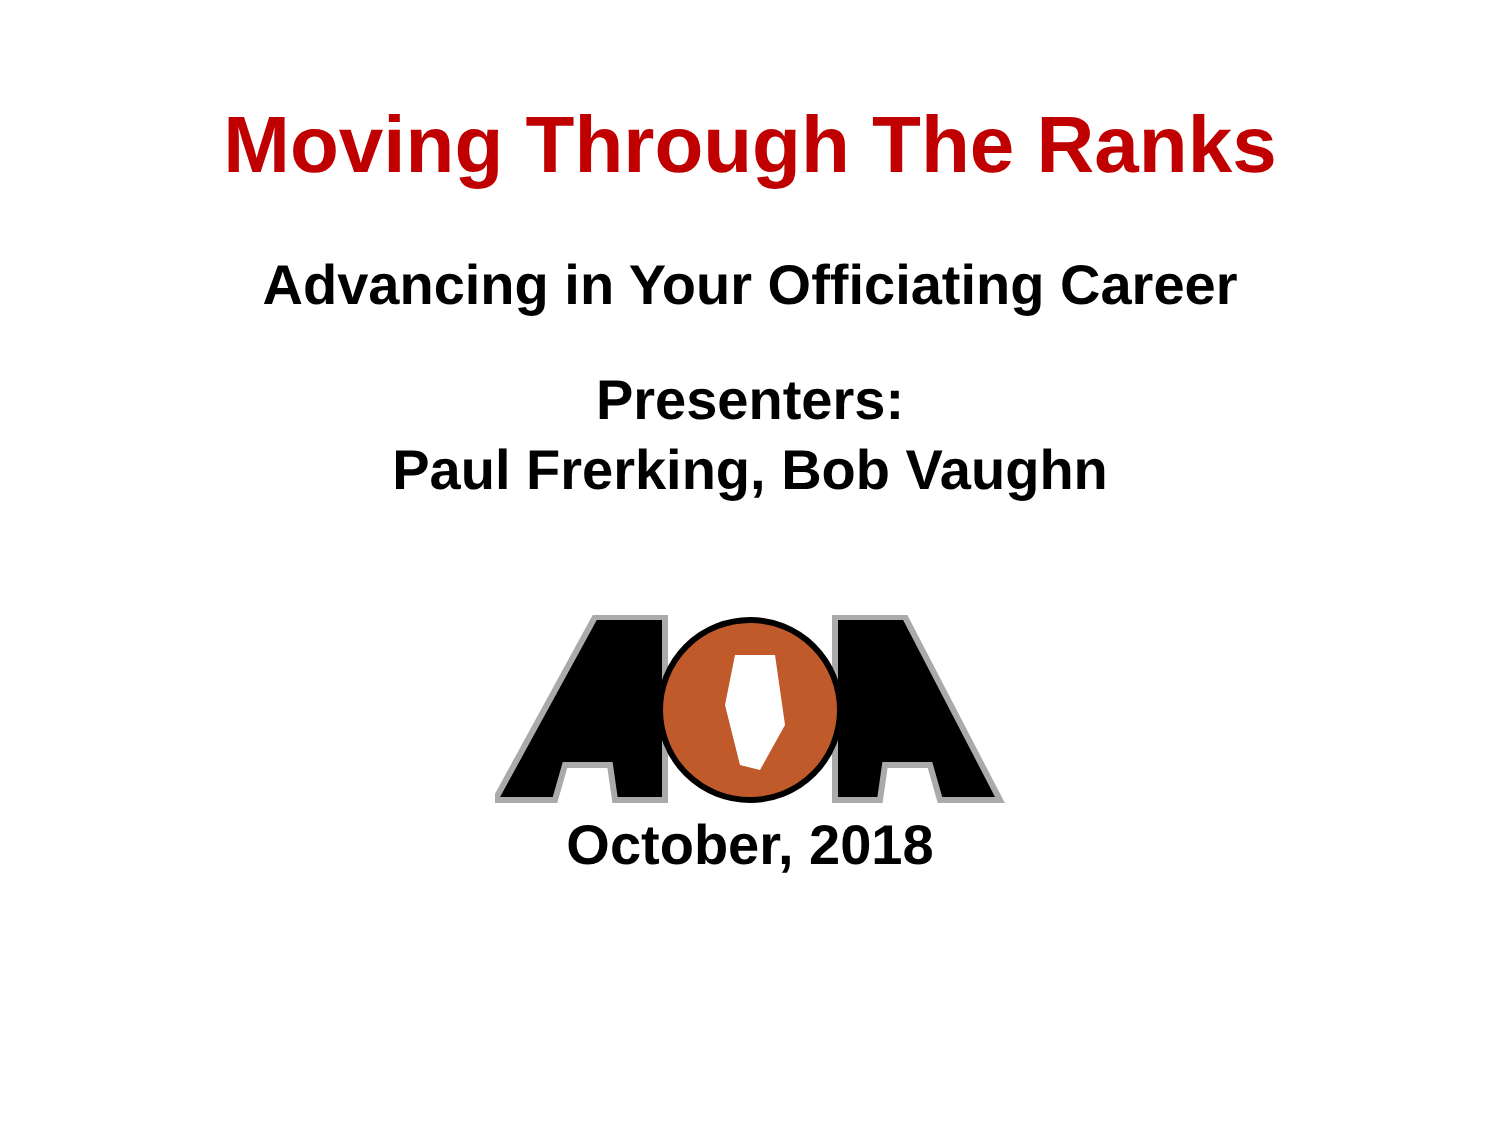Moving Through The Ranks
Advancing in Your Officiating Career
Presenters:
Paul Frerking, Bob Vaughn
October, 2018